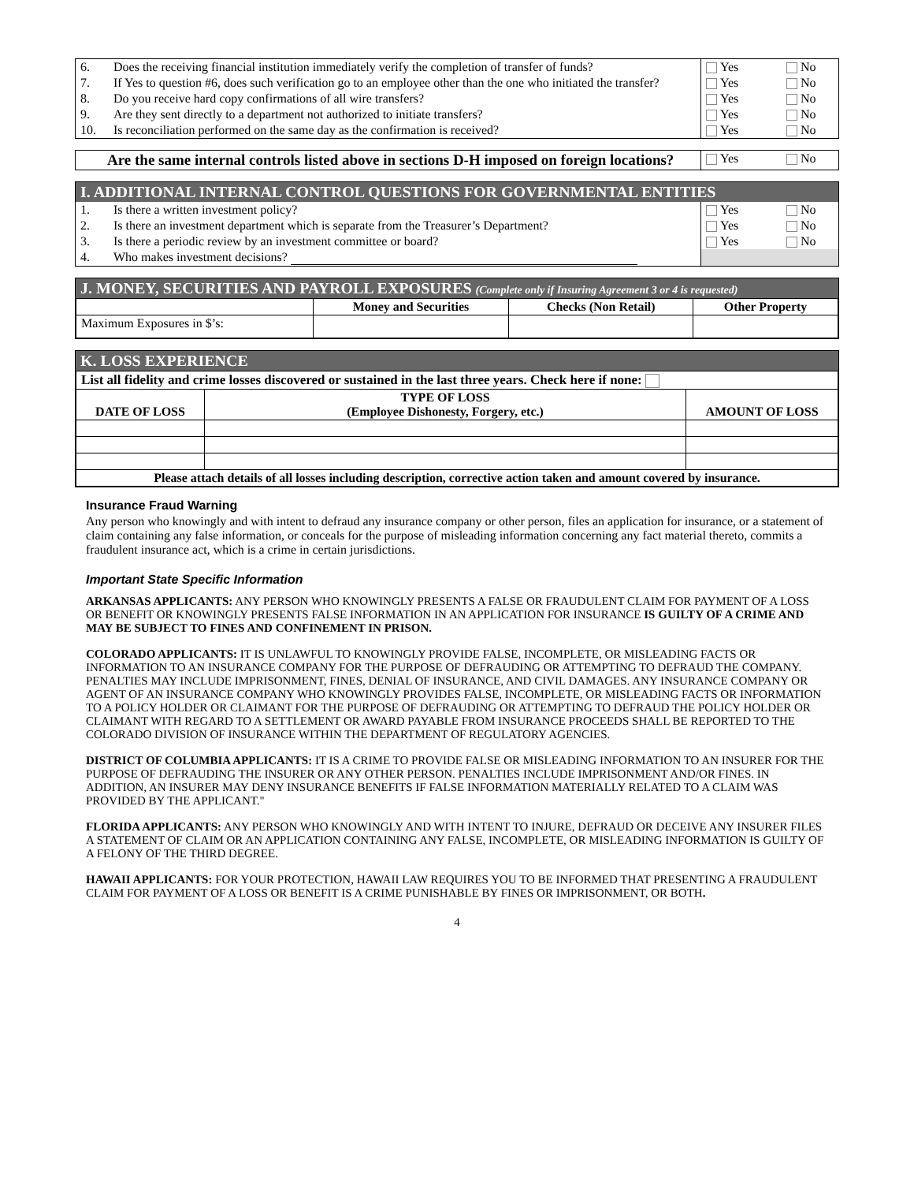| 6. | Does the receiving financial institution immediately verify the completion of transfer of funds? | Yes | No |
| 7. | If Yes to question #6, does such verification go to an employee other than the one who initiated the transfer? | Yes | No |
| 8. | Do you receive hard copy confirmations of all wire transfers? | Yes | No |
| 9. | Are they sent directly to a department not authorized to initiate transfers? | Yes | No |
| 10. | Is reconciliation performed on the same day as the confirmation is received? | Yes | No |
| Are the same internal controls listed above in sections D-H imposed on foreign locations? | Yes | No |
I. ADDITIONAL INTERNAL CONTROL QUESTIONS FOR GOVERNMENTAL ENTITIES
| 1. | Is there a written investment policy? | Yes | No |
| 2. | Is there an investment department which is separate from the Treasurer’s Department? | Yes | No |
| 3. | Is there a periodic review by an investment committee or board? | Yes | No |
| 4. | Who makes investment decisions? | | |
J. MONEY, SECURITIES AND PAYROLL EXPOSURES (Complete only if Insuring Agreement 3 or 4 is requested)
| | Money and Securities | Checks (Non Retail) | Other Property |
| --- | --- | --- | --- |
| Maximum Exposures in $’s: | | | |
K. LOSS EXPERIENCE
| List all fidelity and crime losses discovered or sustained in the last three years. Check here if none: | | |
| --- | --- | --- |
| DATE OF LOSS | TYPE OF LOSS (Employee Dishonesty, Forgery, etc.) | AMOUNT OF LOSS |
| Please attach details of all losses including description, corrective action taken and amount covered by insurance. | | |
Insurance Fraud Warning
Any person who knowingly and with intent to defraud any insurance company or other person, files an application for insurance, or a statement of claim containing any false information, or conceals for the purpose of misleading information concerning any fact material thereto, commits a fraudulent insurance act, which is a crime in certain jurisdictions.
Important State Specific Information
ARKANSAS APPLICANTS: ANY PERSON WHO KNOWINGLY PRESENTS A FALSE OR FRAUDULENT CLAIM FOR PAYMENT OF A LOSS OR BENEFIT OR KNOWINGLY PRESENTS FALSE INFORMATION IN AN APPLICATION FOR INSURANCE IS GUILTY OF A CRIME AND MAY BE SUBJECT TO FINES AND CONFINEMENT IN PRISON.
COLORADO APPLICANTS: IT IS UNLAWFUL TO KNOWINGLY PROVIDE FALSE, INCOMPLETE, OR MISLEADING FACTS OR INFORMATION TO AN INSURANCE COMPANY FOR THE PURPOSE OF DEFRAUDING OR ATTEMPTING TO DEFRAUD THE COMPANY. PENALTIES MAY INCLUDE IMPRISONMENT, FINES, DENIAL OF INSURANCE, AND CIVIL DAMAGES. ANY INSURANCE COMPANY OR AGENT OF AN INSURANCE COMPANY WHO KNOWINGLY PROVIDES FALSE, INCOMPLETE, OR MISLEADING FACTS OR INFORMATION TO A POLICY HOLDER OR CLAIMANT FOR THE PURPOSE OF DEFRAUDING OR ATTEMPTING TO DEFRAUD THE POLICY HOLDER OR CLAIMANT WITH REGARD TO A SETTLEMENT OR AWARD PAYABLE FROM INSURANCE PROCEEDS SHALL BE REPORTED TO THE COLORADO DIVISION OF INSURANCE WITHIN THE DEPARTMENT OF REGULATORY AGENCIES.
DISTRICT OF COLUMBIA APPLICANTS: IT IS A CRIME TO PROVIDE FALSE OR MISLEADING INFORMATION TO AN INSURER FOR THE PURPOSE OF DEFRAUDING THE INSURER OR ANY OTHER PERSON. PENALTIES INCLUDE IMPRISONMENT AND/OR FINES. IN ADDITION, AN INSURER MAY DENY INSURANCE BENEFITS IF FALSE INFORMATION MATERIALLY RELATED TO A CLAIM WAS PROVIDED BY THE APPLICANT."
FLORIDA APPLICANTS: ANY PERSON WHO KNOWINGLY AND WITH INTENT TO INJURE, DEFRAUD OR DECEIVE ANY INSURER FILES A STATEMENT OF CLAIM OR AN APPLICATION CONTAINING ANY FALSE, INCOMPLETE, OR MISLEADING INFORMATION IS GUILTY OF A FELONY OF THE THIRD DEGREE.
HAWAII APPLICANTS: FOR YOUR PROTECTION, HAWAII LAW REQUIRES YOU TO BE INFORMED THAT PRESENTING A FRAUDULENT CLAIM FOR PAYMENT OF A LOSS OR BENEFIT IS A CRIME PUNISHABLE BY FINES OR IMPRISONMENT, OR BOTH.
4